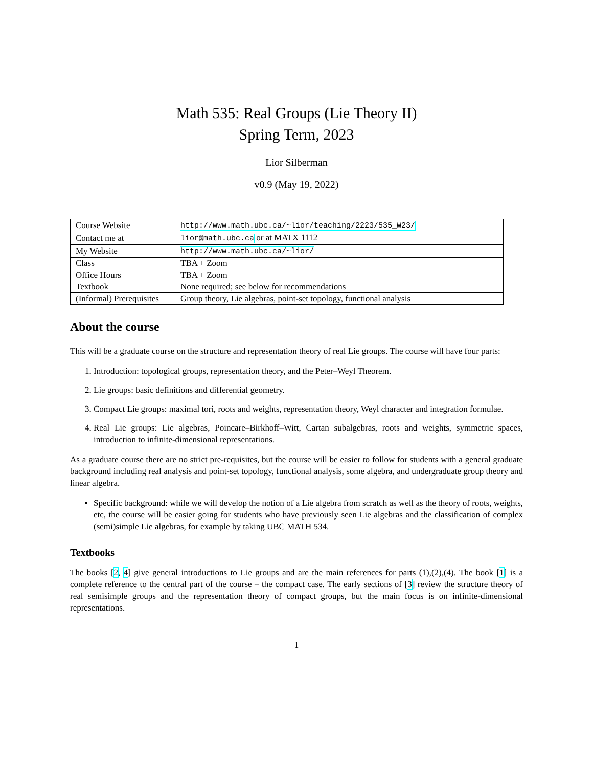Math 535: Real Groups (Lie Theory II)
Spring Term, 2023
Lior Silberman
v0.9 (May 19, 2022)
| Course Website | http://www.math.ubc.ca/~lior/teaching/2223/535_W23/ |
| Contact me at | lior@math.ubc.ca or at MATX 1112 |
| My Website | http://www.math.ubc.ca/~lior/ |
| Class | TBA + Zoom |
| Office Hours | TBA + Zoom |
| Textbook | None required; see below for recommendations |
| (Informal) Prerequisites | Group theory, Lie algebras, point-set topology, functional analysis |
About the course
This will be a graduate course on the structure and representation theory of real Lie groups. The course will have four parts:
1. Introduction: topological groups, representation theory, and the Peter–Weyl Theorem.
2. Lie groups: basic definitions and differential geometry.
3. Compact Lie groups: maximal tori, roots and weights, representation theory, Weyl character and integration formulae.
4. Real Lie groups: Lie algebras, Poincare–Birkhoff–Witt, Cartan subalgebras, roots and weights, symmetric spaces, introduction to infinite-dimensional representations.
As a graduate course there are no strict pre-requisites, but the course will be easier to follow for students with a general graduate background including real analysis and point-set topology, functional analysis, some algebra, and undergraduate group theory and linear algebra.
Specific background: while we will develop the notion of a Lie algebra from scratch as well as the theory of roots, weights, etc, the course will be easier going for students who have previously seen Lie algebras and the classification of complex (semi)simple Lie algebras, for example by taking UBC MATH 534.
Textbooks
The books [2, 4] give general introductions to Lie groups and are the main references for parts (1),(2),(4). The book [1] is a complete reference to the central part of the course – the compact case. The early sections of [3] review the structure theory of real semisimple groups and the representation theory of compact groups, but the main focus is on infinite-dimensional representations.
1